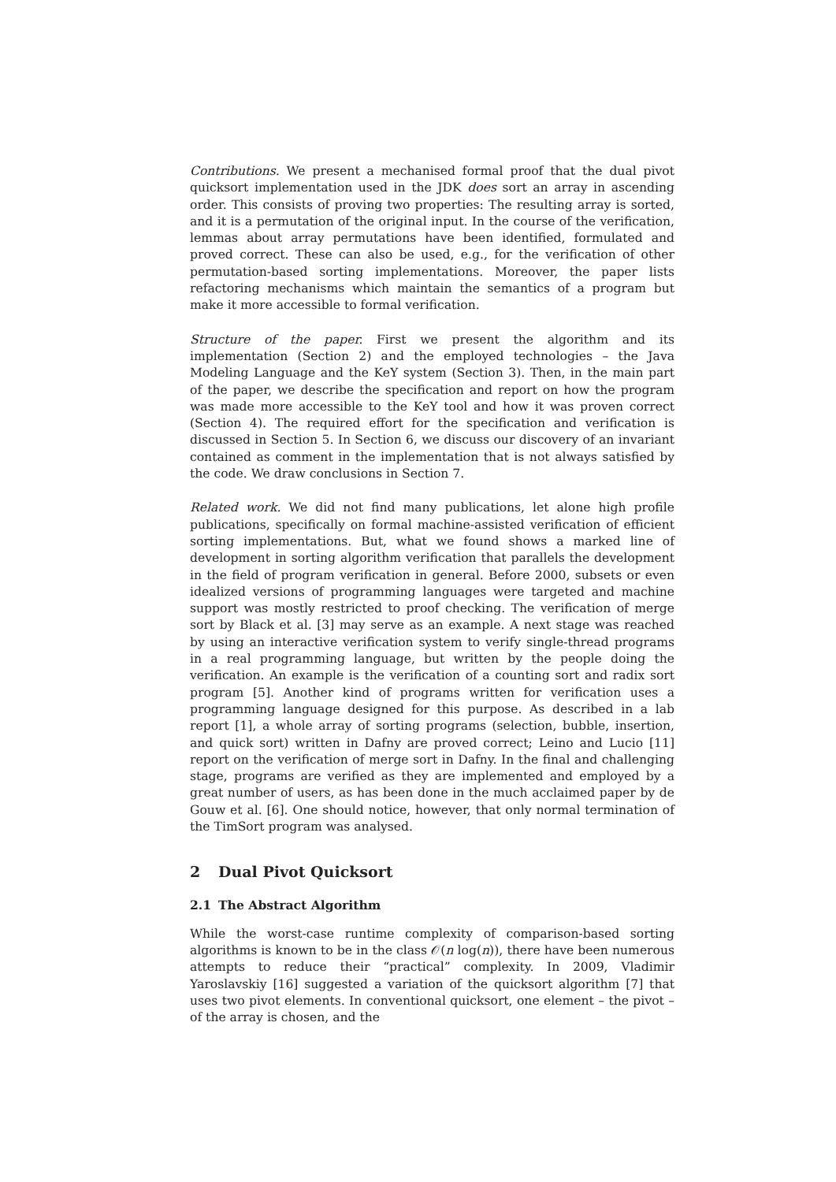Contributions. We present a mechanised formal proof that the dual pivot quicksort implementation used in the JDK does sort an array in ascending order. This consists of proving two properties: The resulting array is sorted, and it is a permutation of the original input. In the course of the verification, lemmas about array permutations have been identified, formulated and proved correct. These can also be used, e.g., for the verification of other permutation-based sorting implementations. Moreover, the paper lists refactoring mechanisms which maintain the semantics of a program but make it more accessible to formal verification.
Structure of the paper. First we present the algorithm and its implementation (Section 2) and the employed technologies – the Java Modeling Language and the KeY system (Section 3). Then, in the main part of the paper, we describe the specification and report on how the program was made more accessible to the KeY tool and how it was proven correct (Section 4). The required effort for the specification and verification is discussed in Section 5. In Section 6, we discuss our discovery of an invariant contained as comment in the implementation that is not always satisfied by the code. We draw conclusions in Section 7.
Related work. We did not find many publications, let alone high profile publications, specifically on formal machine-assisted verification of efficient sorting implementations. But, what we found shows a marked line of development in sorting algorithm verification that parallels the development in the field of program verification in general. Before 2000, subsets or even idealized versions of programming languages were targeted and machine support was mostly restricted to proof checking. The verification of merge sort by Black et al. [3] may serve as an example. A next stage was reached by using an interactive verification system to verify single-thread programs in a real programming language, but written by the people doing the verification. An example is the verification of a counting sort and radix sort program [5]. Another kind of programs written for verification uses a programming language designed for this purpose. As described in a lab report [1], a whole array of sorting programs (selection, bubble, insertion, and quick sort) written in Dafny are proved correct; Leino and Lucio [11] report on the verification of merge sort in Dafny. In the final and challenging stage, programs are verified as they are implemented and employed by a great number of users, as has been done in the much acclaimed paper by de Gouw et al. [6]. One should notice, however, that only normal termination of the TimSort program was analysed.
2 Dual Pivot Quicksort
2.1 The Abstract Algorithm
While the worst-case runtime complexity of comparison-based sorting algorithms is known to be in the class 𝒪(n log(n)), there have been numerous attempts to reduce their “practical” complexity. In 2009, Vladimir Yaroslavskiy [16] suggested a variation of the quicksort algorithm [7] that uses two pivot elements. In conventional quicksort, one element – the pivot – of the array is chosen, and the